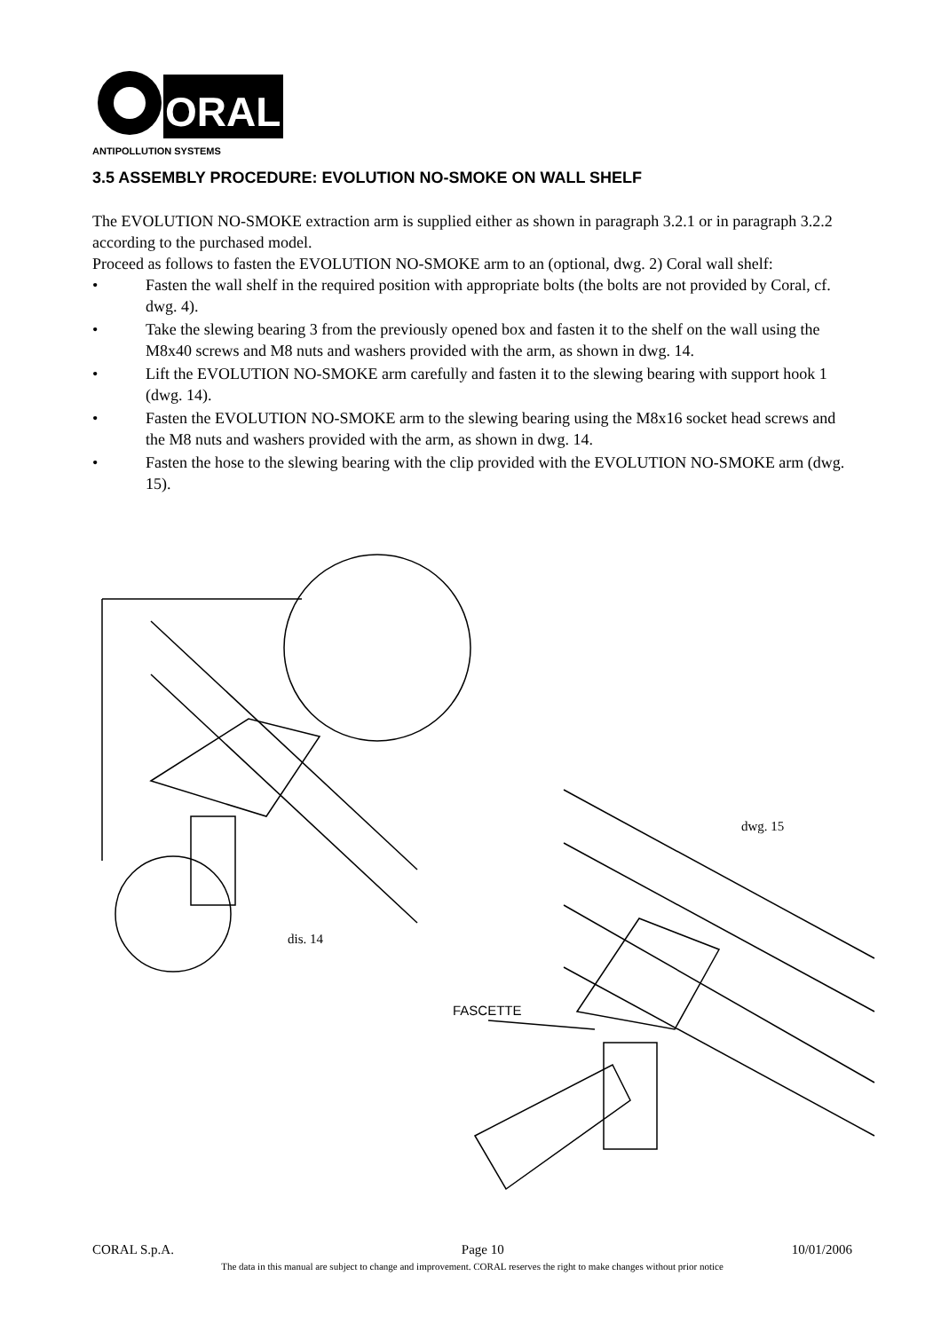ORAL
ANTIPOLLUTION SYSTEMS
3.5 ASSEMBLY PROCEDURE: EVOLUTION NO-SMOKE ON WALL SHELF
The EVOLUTION NO-SMOKE extraction arm is supplied either as shown in paragraph 3.2.1 or in paragraph 3.2.2 according to the purchased model.
Proceed as follows to fasten the EVOLUTION NO-SMOKE arm to an (optional, dwg. 2) Coral wall shelf:
• Fasten the wall shelf in the required position with appropriate bolts (the bolts are not provided by Coral, cf. dwg. 4).
• Take the slewing bearing 3 from the previously opened box and fasten it to the shelf on the wall using the M8x40 screws and M8 nuts and washers provided with the arm, as shown in dwg. 14.
• Lift the EVOLUTION NO-SMOKE arm carefully and fasten it to the slewing bearing with support hook 1 (dwg. 14).
• Fasten the EVOLUTION NO-SMOKE arm to the slewing bearing using the M8x16 socket head screws and the M8 nuts and washers provided with the arm, as shown in dwg. 14.
• Fasten the hose to the slewing bearing with the clip provided with the EVOLUTION NO-SMOKE arm (dwg. 15).
dwg. 15
dis. 14
FASCETTE
CORAL S.p.A. Page 10 10/01/2006
The data in this manual are subject to change and improvement. CORAL reserves the right to make changes without prior notice